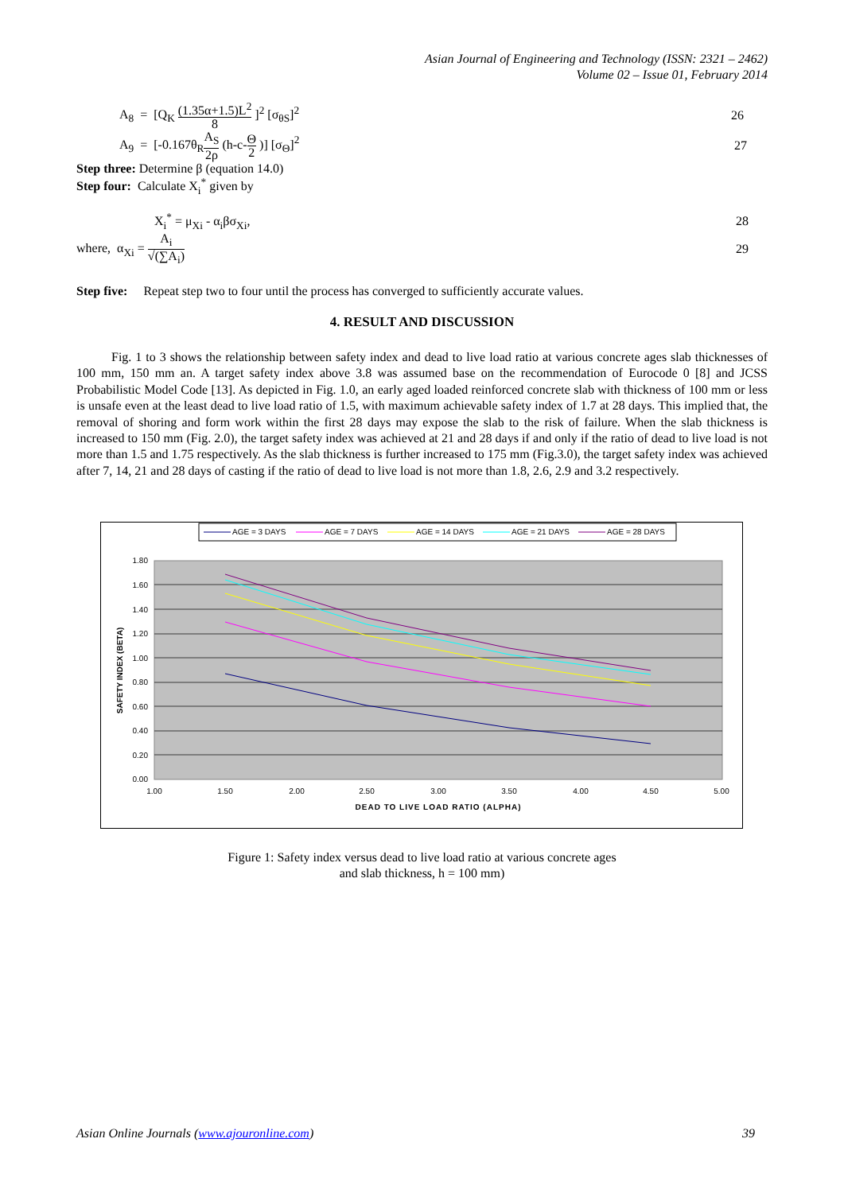Asian Journal of Engineering and Technology (ISSN: 2321 – 2462)
Volume 02 – Issue 01, February 2014
A<sub>8</sub> = [Q<sub>K</sub> (1.35α+1.5)L<sup>2</sup> 8 ]<sup>2</sup> [σ<sub>θS</sub>]<sup>2</sup> 26
A<sub>9</sub> = [-0.167θ<sub>R</sub>A<sub>S</sub> 2ρ (h-c-Θ 2 )] [σ<sub>Θ</sub>]<sup>2</sup> 27
Step three: Determine β (equation 14.0)
Step four: Calculate X<sub>i</sub><sup>*</sup> given by
X<sub>i</sub><sup>*</sup> = μ<sub>Xi</sub> - α<sub>i</sub>βσ<sub>Xi</sub>, 28
where, α<sub>Xi</sub> = A<sub>i</sub> √(∑A<sub>i</sub>) 29
Step five: Repeat step two to four until the process has converged to sufficiently accurate values.
4. RESULT AND DISCUSSION
Fig. 1 to 3 shows the relationship between safety index and dead to live load ratio at various concrete ages slab thicknesses of 100 mm, 150 mm an. A target safety index above 3.8 was assumed base on the recommendation of Eurocode 0 [8] and JCSS Probabilistic Model Code [13]. As depicted in Fig. 1.0, an early aged loaded reinforced concrete slab with thickness of 100 mm or less is unsafe even at the least dead to live load ratio of 1.5, with maximum achievable safety index of 1.7 at 28 days. This implied that, the removal of shoring and form work within the first 28 days may expose the slab to the risk of failure. When the slab thickness is increased to 150 mm (Fig. 2.0), the target safety index was achieved at 21 and 28 days if and only if the ratio of dead to live load is not more than 1.5 and 1.75 respectively. As the slab thickness is further increased to 175 mm (Fig.3.0), the target safety index was achieved after 7, 14, 21 and 28 days of casting if the ratio of dead to live load is not more than 1.8, 2.6, 2.9 and 3.2 respectively.
AGE = 3 DAYS
AGE = 7 DAYS
AGE = 14 DAYS
AGE = 21 DAYS
AGE = 28 DAYS
1.80
1.60
1.40
1.20
1.00
0.80
0.60
0.40
0.20
0.00
1.00
1.50
2.00
2.50
3.00
3.50
4.00
4.50
5.00
DEAD TO LIVE LOAD RATIO (ALPHA)
SAFETY INDEX (BETA)
Figure 1: Safety index versus dead to live load ratio at various concrete ages
and slab thickness, h = 100 mm)
Asian Online Journals (www.ajouronline.com) 39